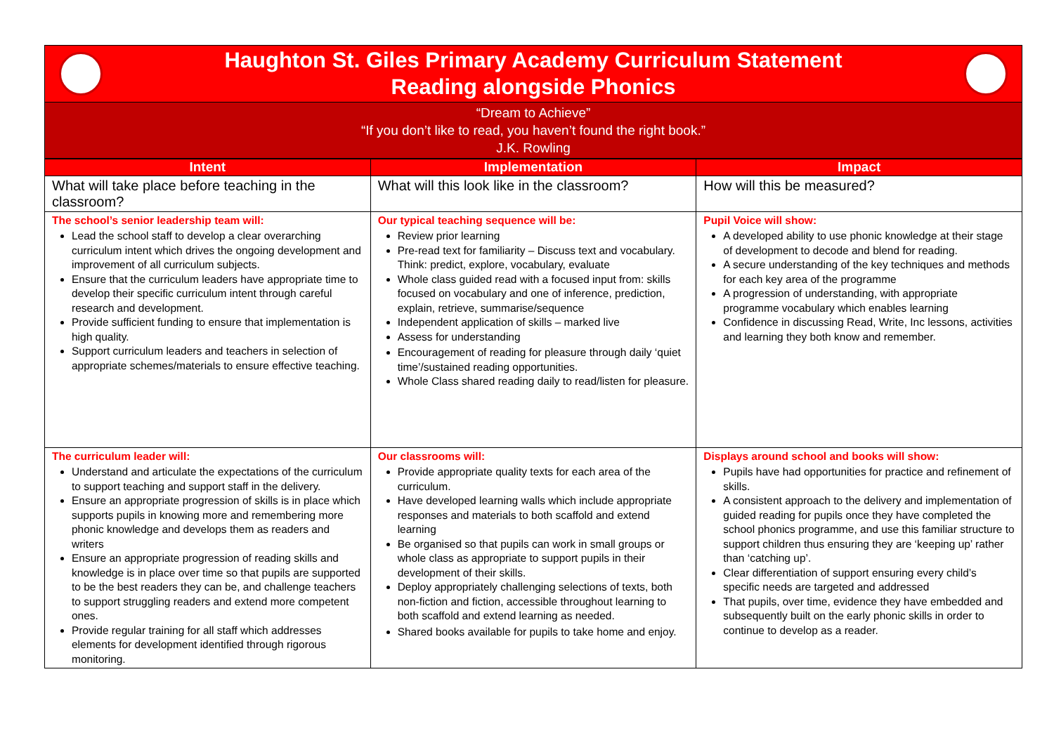Haughton St. Giles Primary Academy Curriculum Statement
Reading alongside Phonics
“Dream to Achieve”
“If you don’t like to read, you haven’t found the right book.”
J.K. Rowling
| Intent | Implementation | Impact |
| --- | --- | --- |
| What will take place before teaching in the classroom? | What will this look like in the classroom? | How will this be measured? |
| The school’s senior leadership team will: Lead the school staff to develop a clear overarching curriculum intent which drives the ongoing development and improvement of all curriculum subjects. Ensure that the curriculum leaders have appropriate time to develop their specific curriculum intent through careful research and development. Provide sufficient funding to ensure that implementation is high quality. Support curriculum leaders and teachers in selection of appropriate schemes/materials to ensure effective teaching. | Our typical teaching sequence will be: Review prior learning Pre-read text for familiarity – Discuss text and vocabulary. Think: predict, explore, vocabulary, evaluate Whole class guided read with a focused input from: skills focused on vocabulary and one of inference, prediction, explain, retrieve, summarise/sequence Independent application of skills – marked live Assess for understanding Encouragement of reading for pleasure through daily ‘quiet time’/sustained reading opportunities. Whole Class shared reading daily to read/listen for pleasure. | Pupil Voice will show: A developed ability to use phonic knowledge at their stage of development to decode and blend for reading. A secure understanding of the key techniques and methods for each key area of the programme A progression of understanding, with appropriate programme vocabulary which enables learning Confidence in discussing Read, Write, Inc lessons, activities and learning they both know and remember. |
| The curriculum leader will: Understand and articulate the expectations of the curriculum to support teaching and support staff in the delivery. Ensure an appropriate progression of skills is in place which supports pupils in knowing more and remembering more phonic knowledge and develops them as readers and writers Ensure an appropriate progression of reading skills and knowledge is in place over time so that pupils are supported to be the best readers they can be, and challenge teachers to support struggling readers and extend more competent ones. Provide regular training for all staff which addresses elements for development identified through rigorous monitoring. | Our classrooms will: Provide appropriate quality texts for each area of the curriculum. Have developed learning walls which include appropriate responses and materials to both scaffold and extend learning Be organised so that pupils can work in small groups or whole class as appropriate to support pupils in their development of their skills. Deploy appropriately challenging selections of texts, both non-fiction and fiction, accessible throughout learning to both scaffold and extend learning as needed. Shared books available for pupils to take home and enjoy. | Displays around school and books will show: Pupils have had opportunities for practice and refinement of skills. A consistent approach to the delivery and implementation of guided reading for pupils once they have completed the school phonics programme, and use this familiar structure to support children thus ensuring they are ‘keeping up’ rather than ‘catching up’. Clear differentiation of support ensuring every child’s specific needs are targeted and addressed That pupils, over time, evidence they have embedded and subsequently built on the early phonic skills in order to continue to develop as a reader. |